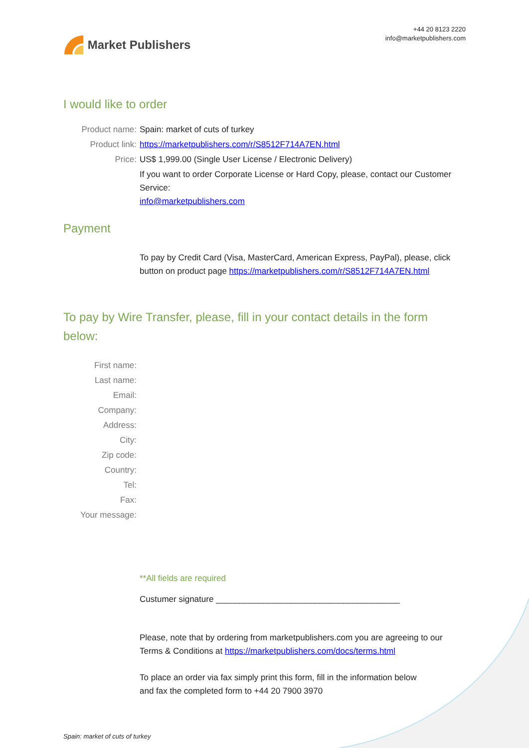Market Publishers
+44 20 8123 2220
info@marketpublishers.com
I would like to order
Product name: Spain: market of cuts of turkey
Product link: https://marketpublishers.com/r/S8512F714A7EN.html
Price: US$ 1,999.00 (Single User License / Electronic Delivery)
If you want to order Corporate License or Hard Copy, please, contact our Customer Service:
info@marketpublishers.com
Payment
To pay by Credit Card (Visa, MasterCard, American Express, PayPal), please, click button on product page https://marketpublishers.com/r/S8512F714A7EN.html
To pay by Wire Transfer, please, fill in your contact details in the form below:
First name:
Last name:
Email:
Company:
Address:
City:
Zip code:
Country:
Tel:
Fax:
Your message:
**All fields are required
Custumer signature _______________________________________
Please, note that by ordering from marketpublishers.com you are agreeing to our Terms & Conditions at https://marketpublishers.com/docs/terms.html
To place an order via fax simply print this form, fill in the information below
and fax the completed form to +44 20 7900 3970
Spain: market of cuts of turkey